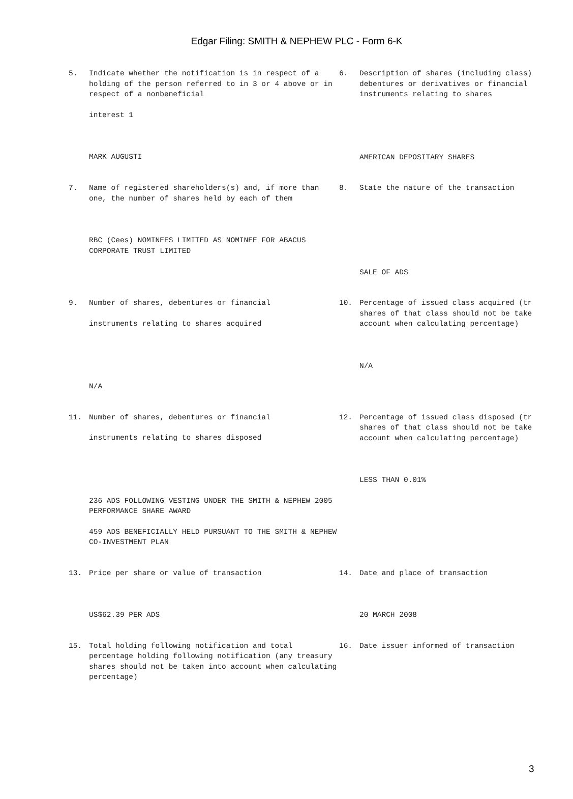Edgar Filing: SMITH & NEPHEW PLC - Form 6-K
5. Indicate whether the notification is in respect of a holding of the person referred to in 3 or 4 above or in respect of a nonbeneficial
interest 1
MARK AUGUSTI
6. Description of shares (including class)
debentures or derivatives or financial
instruments relating to shares
AMERICAN DEPOSITARY SHARES
7. Name of registered shareholders(s) and, if more than one, the number of shares held by each of them
RBC (Cees) NOMINEES LIMITED AS NOMINEE FOR ABACUS CORPORATE TRUST LIMITED
8. State the nature of the transaction
SALE OF ADS
9. Number of shares, debentures or financial
instruments relating to shares acquired
N/A
10. Percentage of issued class acquired (tr
shares of that class should not be take
account when calculating percentage)
N/A
11. Number of shares, debentures or financial
instruments relating to shares disposed
236 ADS FOLLOWING VESTING UNDER THE SMITH & NEPHEW 2005 PERFORMANCE SHARE AWARD
459 ADS BENEFICIALLY HELD PURSUANT TO THE SMITH & NEPHEW CO-INVESTMENT PLAN
12. Percentage of issued class disposed (tr
shares of that class should not be take
account when calculating percentage)
LESS THAN 0.01%
13. Price per share or value of transaction
US$62.39 PER ADS
14. Date and place of transaction
20 MARCH 2008
15. Total holding following notification and total percentage holding following notification (any treasury shares should not be taken into account when calculating percentage)
16. Date issuer informed of transaction
3